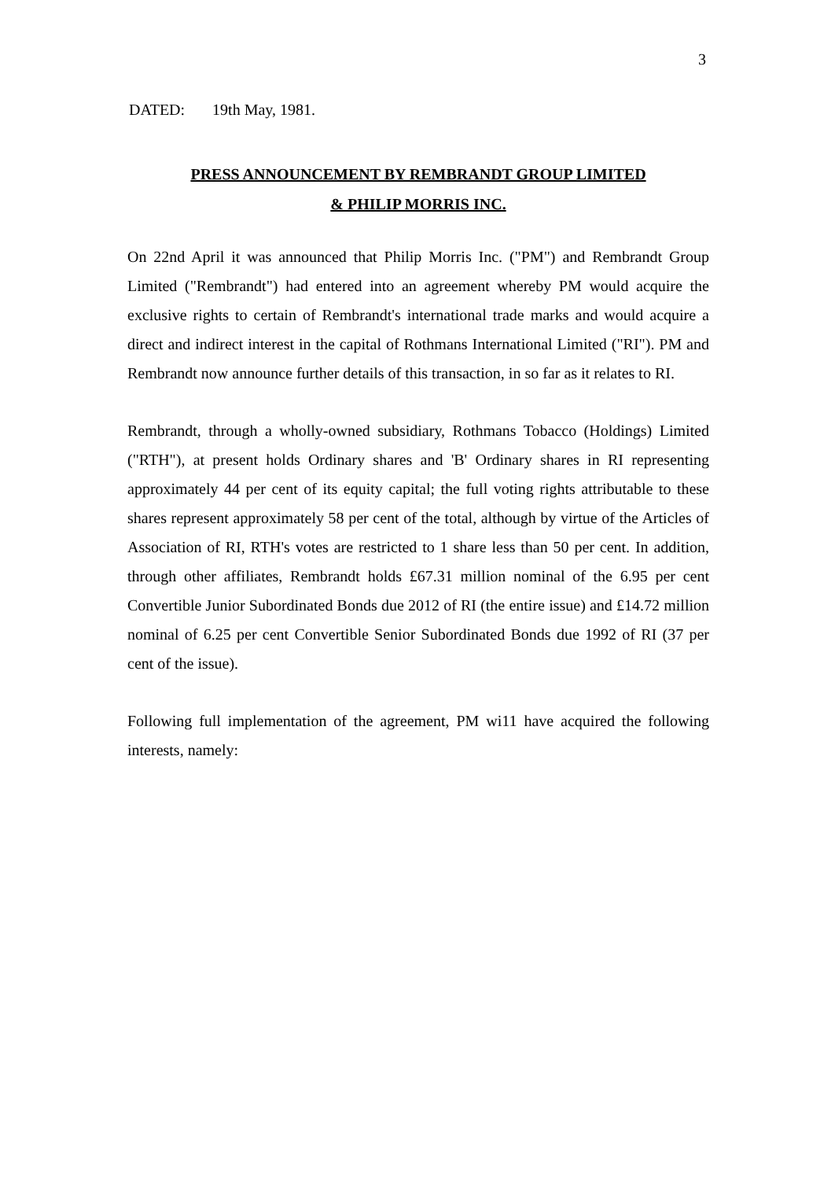3
DATED: 19th May, 1981.
PRESS ANNOUNCEMENT BY REMBRANDT GROUP LIMITED
& PHILIP MORRIS INC.
On 22nd April it was announced that Philip Morris Inc. ("PM") and Rembrandt Group Limited ("Rembrandt") had entered into an agreement whereby PM would acquire the exclusive rights to certain of Rembrandt's international trade marks and would acquire a direct and indirect interest in the capital of Rothmans International Limited ("RI"). PM and Rembrandt now announce further details of this transaction, in so far as it relates to RI.
Rembrandt, through a wholly-owned subsidiary, Rothmans Tobacco (Holdings) Limited ("RTH"), at present holds Ordinary shares and 'B' Ordinary shares in RI representing approximately 44 per cent of its equity capital; the full voting rights attributable to these shares represent approximately 58 per cent of the total, although by virtue of the Articles of Association of RI, RTH's votes are restricted to 1 share less than 50 per cent. In addition, through other affiliates, Rembrandt holds £67.31 million nominal of the 6.95 per cent Convertible Junior Subordinated Bonds due 2012 of RI (the entire issue) and £14.72 million nominal of 6.25 per cent Convertible Senior Subordinated Bonds due 1992 of RI (37 per cent of the issue).
Following full implementation of the agreement, PM wi11 have acquired the following interests, namely: